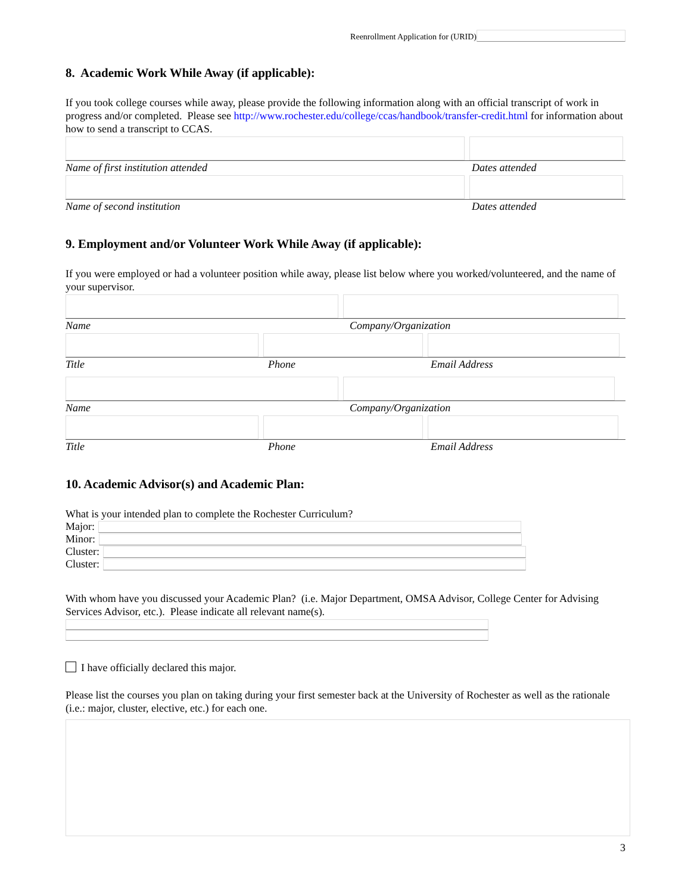Reenrollment Application for (URID)
8. Academic Work While Away (if applicable):
If you took college courses while away, please provide the following information along with an official transcript of work in progress and/or completed. Please see http://www.rochester.edu/college/ccas/handbook/transfer-credit.html for information about how to send a transcript to CCAS.
Name of first institution attended Dates attended
Name of second institution Dates attended
9. Employment and/or Volunteer Work While Away (if applicable):
If you were employed or had a volunteer position while away, please list below where you worked/volunteered, and the name of your supervisor.
Name Company/Organization
Title Phone Email Address
Name Company/Organization
Title Phone Email Address
10. Academic Advisor(s) and Academic Plan:
What is your intended plan to complete the Rochester Curriculum?
Major:
Minor:
Cluster:
Cluster:
With whom have you discussed your Academic Plan? (i.e. Major Department, OMSA Advisor, College Center for Advising Services Advisor, etc.). Please indicate all relevant name(s).
I have officially declared this major.
Please list the courses you plan on taking during your first semester back at the University of Rochester as well as the rationale (i.e.: major, cluster, elective, etc.) for each one.
3